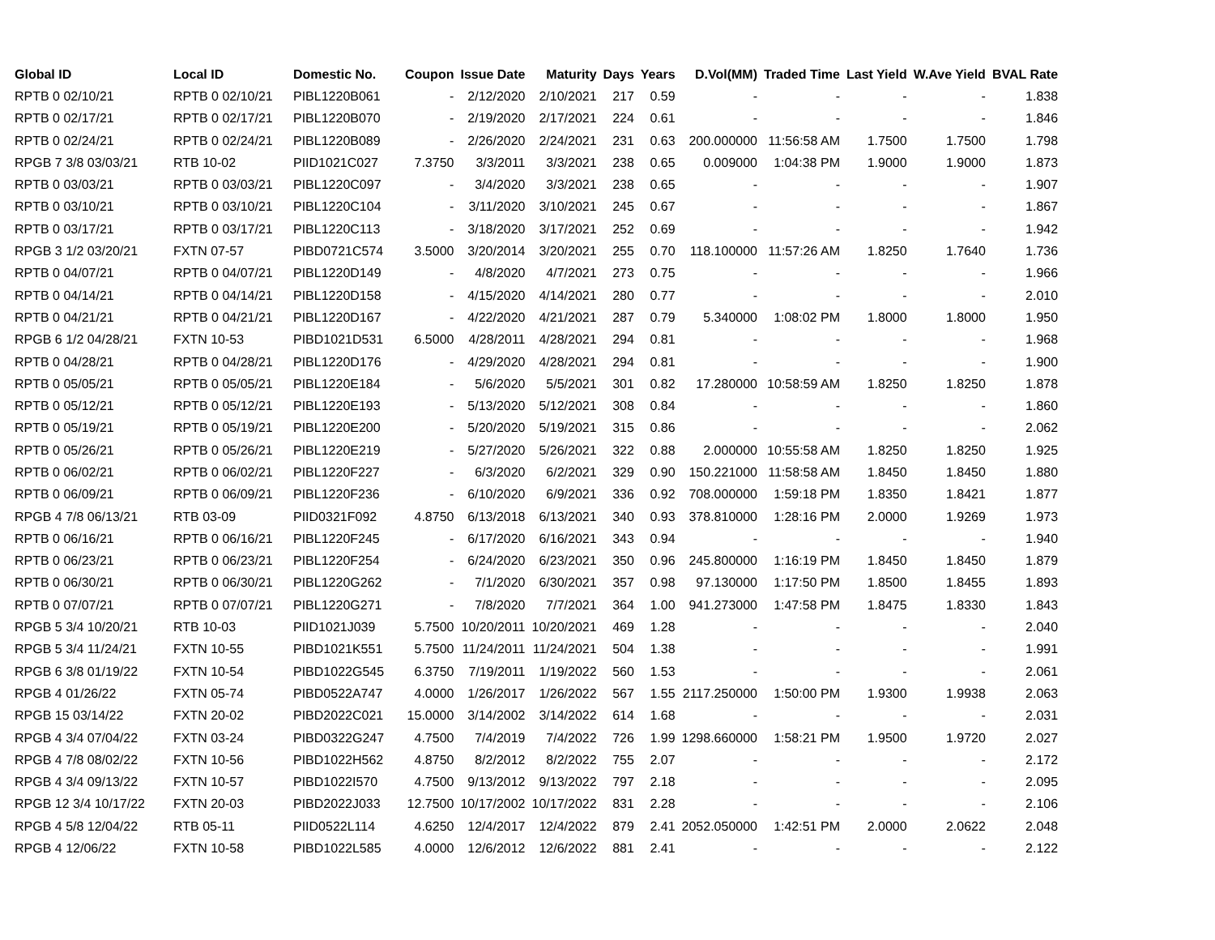| Global ID | Local ID | Domestic No. | Coupon | Issue Date | Maturity | Days | Years | D.Vol(MM) | Traded Time | Last Yield | W.Ave Yield | BVAL Rate |
| --- | --- | --- | --- | --- | --- | --- | --- | --- | --- | --- | --- | --- |
| RPTB 0 02/10/21 | RPTB 0 02/10/21 | PIBL1220B061 | - | 2/12/2020 | 2/10/2021 | 217 | 0.59 | - | - | - | - | 1.838 |
| RPTB 0 02/17/21 | RPTB 0 02/17/21 | PIBL1220B070 | - | 2/19/2020 | 2/17/2021 | 224 | 0.61 | - | - | - | - | 1.846 |
| RPTB 0 02/24/21 | RPTB 0 02/24/21 | PIBL1220B089 | - | 2/26/2020 | 2/24/2021 | 231 | 0.63 | 200.000000 | 11:56:58 AM | 1.7500 | 1.7500 | 1.798 |
| RPGB 7 3/8 03/03/21 | RTB 10-02 | PIID1021C027 | 7.3750 | 3/3/2011 | 3/3/2021 | 238 | 0.65 | 0.009000 | 1:04:38 PM | 1.9000 | 1.9000 | 1.873 |
| RPTB 0 03/03/21 | RPTB 0 03/03/21 | PIBL1220C097 | - | 3/4/2020 | 3/3/2021 | 238 | 0.65 | - | - | - | - | 1.907 |
| RPTB 0 03/10/21 | RPTB 0 03/10/21 | PIBL1220C104 | - | 3/11/2020 | 3/10/2021 | 245 | 0.67 | - | - | - | - | 1.867 |
| RPTB 0 03/17/21 | RPTB 0 03/17/21 | PIBL1220C113 | - | 3/18/2020 | 3/17/2021 | 252 | 0.69 | - | - | - | - | 1.942 |
| RPGB 3 1/2 03/20/21 | FXTN 07-57 | PIBD0721C574 | 3.5000 | 3/20/2014 | 3/20/2021 | 255 | 0.70 | 118.100000 | 11:57:26 AM | 1.8250 | 1.7640 | 1.736 |
| RPTB 0 04/07/21 | RPTB 0 04/07/21 | PIBL1220D149 | - | 4/8/2020 | 4/7/2021 | 273 | 0.75 | - | - | - | - | 1.966 |
| RPTB 0 04/14/21 | RPTB 0 04/14/21 | PIBL1220D158 | - | 4/15/2020 | 4/14/2021 | 280 | 0.77 | - | - | - | - | 2.010 |
| RPTB 0 04/21/21 | RPTB 0 04/21/21 | PIBL1220D167 | - | 4/22/2020 | 4/21/2021 | 287 | 0.79 | 5.340000 | 1:08:02 PM | 1.8000 | 1.8000 | 1.950 |
| RPGB 6 1/2 04/28/21 | FXTN 10-53 | PIBD1021D531 | 6.5000 | 4/28/2011 | 4/28/2021 | 294 | 0.81 | - | - | - | - | 1.968 |
| RPTB 0 04/28/21 | RPTB 0 04/28/21 | PIBL1220D176 | - | 4/29/2020 | 4/28/2021 | 294 | 0.81 | - | - | - | - | 1.900 |
| RPTB 0 05/05/21 | RPTB 0 05/05/21 | PIBL1220E184 | - | 5/6/2020 | 5/5/2021 | 301 | 0.82 | 17.280000 | 10:58:59 AM | 1.8250 | 1.8250 | 1.878 |
| RPTB 0 05/12/21 | RPTB 0 05/12/21 | PIBL1220E193 | - | 5/13/2020 | 5/12/2021 | 308 | 0.84 | - | - | - | - | 1.860 |
| RPTB 0 05/19/21 | RPTB 0 05/19/21 | PIBL1220E200 | - | 5/20/2020 | 5/19/2021 | 315 | 0.86 | - | - | - | - | 2.062 |
| RPTB 0 05/26/21 | RPTB 0 05/26/21 | PIBL1220E219 | - | 5/27/2020 | 5/26/2021 | 322 | 0.88 | 2.000000 | 10:55:58 AM | 1.8250 | 1.8250 | 1.925 |
| RPTB 0 06/02/21 | RPTB 0 06/02/21 | PIBL1220F227 | - | 6/3/2020 | 6/2/2021 | 329 | 0.90 | 150.221000 | 11:58:58 AM | 1.8450 | 1.8450 | 1.880 |
| RPTB 0 06/09/21 | RPTB 0 06/09/21 | PIBL1220F236 | - | 6/10/2020 | 6/9/2021 | 336 | 0.92 | 708.000000 | 1:59:18 PM | 1.8350 | 1.8421 | 1.877 |
| RPGB 4 7/8 06/13/21 | RTB 03-09 | PIID0321F092 | 4.8750 | 6/13/2018 | 6/13/2021 | 340 | 0.93 | 378.810000 | 1:28:16 PM | 2.0000 | 1.9269 | 1.973 |
| RPTB 0 06/16/21 | RPTB 0 06/16/21 | PIBL1220F245 | - | 6/17/2020 | 6/16/2021 | 343 | 0.94 | - | - | - | - | 1.940 |
| RPTB 0 06/23/21 | RPTB 0 06/23/21 | PIBL1220F254 | - | 6/24/2020 | 6/23/2021 | 350 | 0.96 | 245.800000 | 1:16:19 PM | 1.8450 | 1.8450 | 1.879 |
| RPTB 0 06/30/21 | RPTB 0 06/30/21 | PIBL1220G262 | - | 7/1/2020 | 6/30/2021 | 357 | 0.98 | 97.130000 | 1:17:50 PM | 1.8500 | 1.8455 | 1.893 |
| RPTB 0 07/07/21 | RPTB 0 07/07/21 | PIBL1220G271 | - | 7/8/2020 | 7/7/2021 | 364 | 1.00 | 941.273000 | 1:47:58 PM | 1.8475 | 1.8330 | 1.843 |
| RPGB 5 3/4 10/20/21 | RTB 10-03 | PIID1021J039 | 5.7500 | 10/20/2011 | 10/20/2021 | 469 | 1.28 | - | - | - | - | 2.040 |
| RPGB 5 3/4 11/24/21 | FXTN 10-55 | PIBD1021K551 | 5.7500 | 11/24/2011 | 11/24/2021 | 504 | 1.38 | - | - | - | - | 1.991 |
| RPGB 6 3/8 01/19/22 | FXTN 10-54 | PIBD1022G545 | 6.3750 | 7/19/2011 | 1/19/2022 | 560 | 1.53 | - | - | - | - | 2.061 |
| RPGB 4 01/26/22 | FXTN 05-74 | PIBD0522A747 | 4.0000 | 1/26/2017 | 1/26/2022 | 567 | 1.55 | 2117.250000 | 1:50:00 PM | 1.9300 | 1.9938 | 2.063 |
| RPGB 15 03/14/22 | FXTN 20-02 | PIBD2022C021 | 15.0000 | 3/14/2002 | 3/14/2022 | 614 | 1.68 | - | - | - | - | 2.031 |
| RPGB 4 3/4 07/04/22 | FXTN 03-24 | PIBD0322G247 | 4.7500 | 7/4/2019 | 7/4/2022 | 726 | 1.99 | 1298.660000 | 1:58:21 PM | 1.9500 | 1.9720 | 2.027 |
| RPGB 4 7/8 08/02/22 | FXTN 10-56 | PIBD1022H562 | 4.8750 | 8/2/2012 | 8/2/2022 | 755 | 2.07 | - | - | - | - | 2.172 |
| RPGB 4 3/4 09/13/22 | FXTN 10-57 | PIBD1022I570 | 4.7500 | 9/13/2012 | 9/13/2022 | 797 | 2.18 | - | - | - | - | 2.095 |
| RPGB 12 3/4 10/17/22 | FXTN 20-03 | PIBD2022J033 | 12.7500 | 10/17/2002 | 10/17/2022 | 831 | 2.28 | - | - | - | - | 2.106 |
| RPGB 4 5/8 12/04/22 | RTB 05-11 | PIID0522L114 | 4.6250 | 12/4/2017 | 12/4/2022 | 879 | 2.41 | 2052.050000 | 1:42:51 PM | 2.0000 | 2.0622 | 2.048 |
| RPGB 4 12/06/22 | FXTN 10-58 | PIBD1022L585 | 4.0000 | 12/6/2012 | 12/6/2022 | 881 | 2.41 | - | - | - | - | 2.122 |